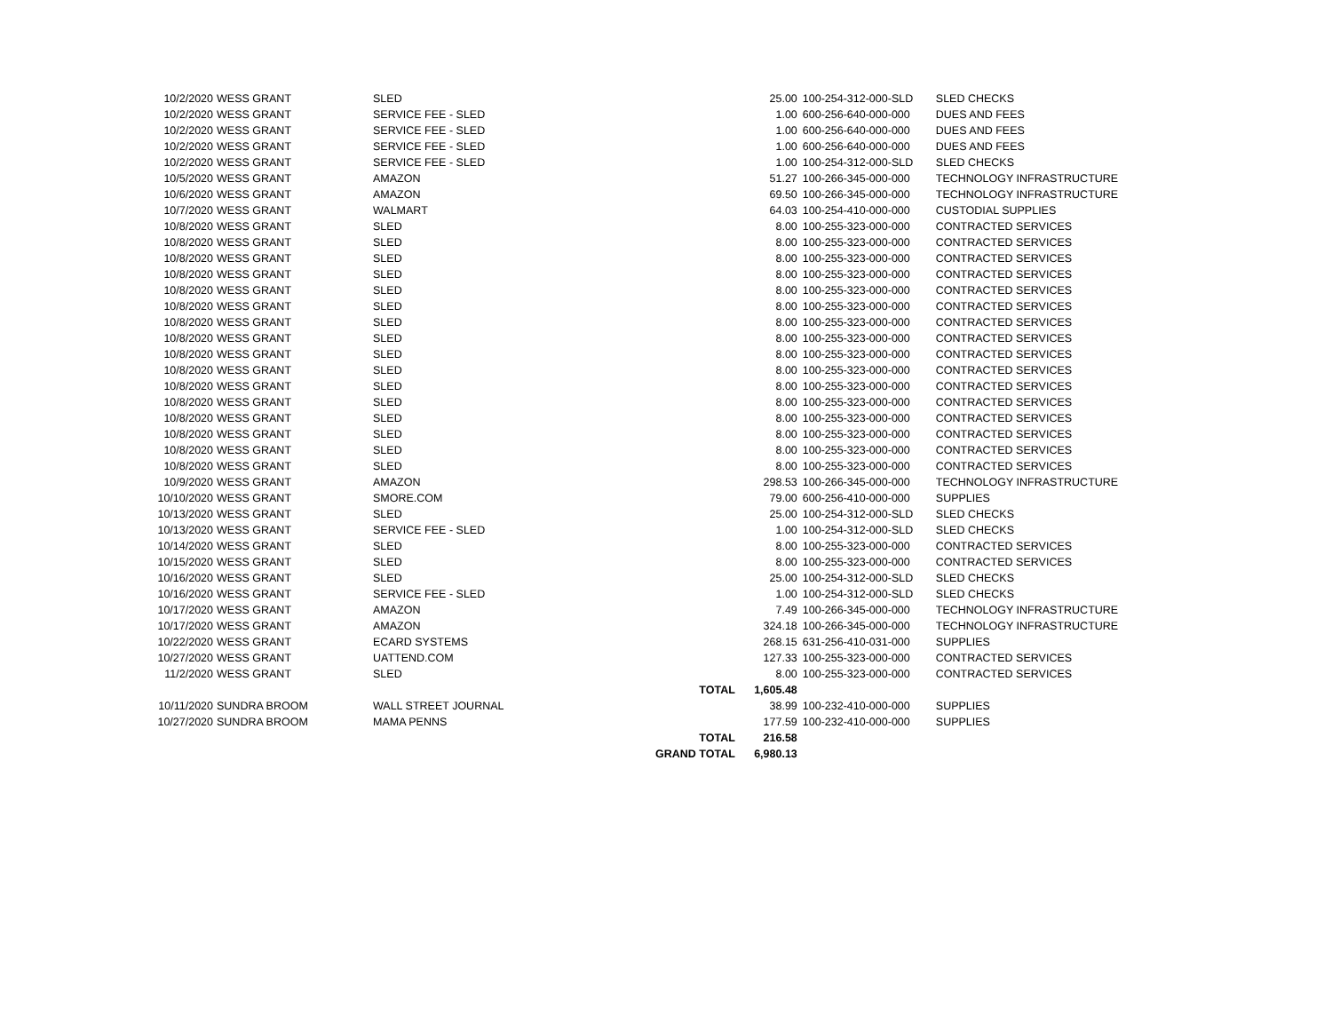| 10/2/2020 | WESS GRANT | SLED | | 25.00 | 100-254-312-000-SLD | SLED CHECKS |
| 10/2/2020 | WESS GRANT | SERVICE FEE - SLED | | 1.00 | 600-256-640-000-000 | DUES AND FEES |
| 10/2/2020 | WESS GRANT | SERVICE FEE - SLED | | 1.00 | 600-256-640-000-000 | DUES AND FEES |
| 10/2/2020 | WESS GRANT | SERVICE FEE - SLED | | 1.00 | 600-256-640-000-000 | DUES AND FEES |
| 10/2/2020 | WESS GRANT | SERVICE FEE - SLED | | 1.00 | 100-254-312-000-SLD | SLED CHECKS |
| 10/5/2020 | WESS GRANT | AMAZON | | 51.27 | 100-266-345-000-000 | TECHNOLOGY INFRASTRUCTURE |
| 10/6/2020 | WESS GRANT | AMAZON | | 69.50 | 100-266-345-000-000 | TECHNOLOGY INFRASTRUCTURE |
| 10/7/2020 | WESS GRANT | WALMART | | 64.03 | 100-254-410-000-000 | CUSTODIAL SUPPLIES |
| 10/8/2020 | WESS GRANT | SLED | | 8.00 | 100-255-323-000-000 | CONTRACTED SERVICES |
| 10/8/2020 | WESS GRANT | SLED | | 8.00 | 100-255-323-000-000 | CONTRACTED SERVICES |
| 10/8/2020 | WESS GRANT | SLED | | 8.00 | 100-255-323-000-000 | CONTRACTED SERVICES |
| 10/8/2020 | WESS GRANT | SLED | | 8.00 | 100-255-323-000-000 | CONTRACTED SERVICES |
| 10/8/2020 | WESS GRANT | SLED | | 8.00 | 100-255-323-000-000 | CONTRACTED SERVICES |
| 10/8/2020 | WESS GRANT | SLED | | 8.00 | 100-255-323-000-000 | CONTRACTED SERVICES |
| 10/8/2020 | WESS GRANT | SLED | | 8.00 | 100-255-323-000-000 | CONTRACTED SERVICES |
| 10/8/2020 | WESS GRANT | SLED | | 8.00 | 100-255-323-000-000 | CONTRACTED SERVICES |
| 10/8/2020 | WESS GRANT | SLED | | 8.00 | 100-255-323-000-000 | CONTRACTED SERVICES |
| 10/8/2020 | WESS GRANT | SLED | | 8.00 | 100-255-323-000-000 | CONTRACTED SERVICES |
| 10/8/2020 | WESS GRANT | SLED | | 8.00 | 100-255-323-000-000 | CONTRACTED SERVICES |
| 10/8/2020 | WESS GRANT | SLED | | 8.00 | 100-255-323-000-000 | CONTRACTED SERVICES |
| 10/8/2020 | WESS GRANT | SLED | | 8.00 | 100-255-323-000-000 | CONTRACTED SERVICES |
| 10/8/2020 | WESS GRANT | SLED | | 8.00 | 100-255-323-000-000 | CONTRACTED SERVICES |
| 10/8/2020 | WESS GRANT | SLED | | 8.00 | 100-255-323-000-000 | CONTRACTED SERVICES |
| 10/8/2020 | WESS GRANT | SLED | | 8.00 | 100-255-323-000-000 | CONTRACTED SERVICES |
| 10/9/2020 | WESS GRANT | AMAZON | | 298.53 | 100-266-345-000-000 | TECHNOLOGY INFRASTRUCTURE |
| 10/10/2020 | WESS GRANT | SMORE.COM | | 79.00 | 600-256-410-000-000 | SUPPLIES |
| 10/13/2020 | WESS GRANT | SLED | | 25.00 | 100-254-312-000-SLD | SLED CHECKS |
| 10/13/2020 | WESS GRANT | SERVICE FEE - SLED | | 1.00 | 100-254-312-000-SLD | SLED CHECKS |
| 10/14/2020 | WESS GRANT | SLED | | 8.00 | 100-255-323-000-000 | CONTRACTED SERVICES |
| 10/15/2020 | WESS GRANT | SLED | | 8.00 | 100-255-323-000-000 | CONTRACTED SERVICES |
| 10/16/2020 | WESS GRANT | SLED | | 25.00 | 100-254-312-000-SLD | SLED CHECKS |
| 10/16/2020 | WESS GRANT | SERVICE FEE - SLED | | 1.00 | 100-254-312-000-SLD | SLED CHECKS |
| 10/17/2020 | WESS GRANT | AMAZON | | 7.49 | 100-266-345-000-000 | TECHNOLOGY INFRASTRUCTURE |
| 10/17/2020 | WESS GRANT | AMAZON | | 324.18 | 100-266-345-000-000 | TECHNOLOGY INFRASTRUCTURE |
| 10/22/2020 | WESS GRANT | ECARD SYSTEMS | | 268.15 | 631-256-410-031-000 | SUPPLIES |
| 10/27/2020 | WESS GRANT | UATTEND.COM | | 127.33 | 100-255-323-000-000 | CONTRACTED SERVICES |
| 11/2/2020 | WESS GRANT | SLED | | 8.00 | 100-255-323-000-000 | CONTRACTED SERVICES |
| | | | TOTAL | 1,605.48 | | |
| 10/11/2020 | SUNDRA BROOM | WALL STREET JOURNAL | | 38.99 | 100-232-410-000-000 | SUPPLIES |
| 10/27/2020 | SUNDRA BROOM | MAMA PENNS | | 177.59 | 100-232-410-000-000 | SUPPLIES |
| | | | TOTAL | 216.58 | | |
| | | | GRAND TOTAL | 6,980.13 | | |